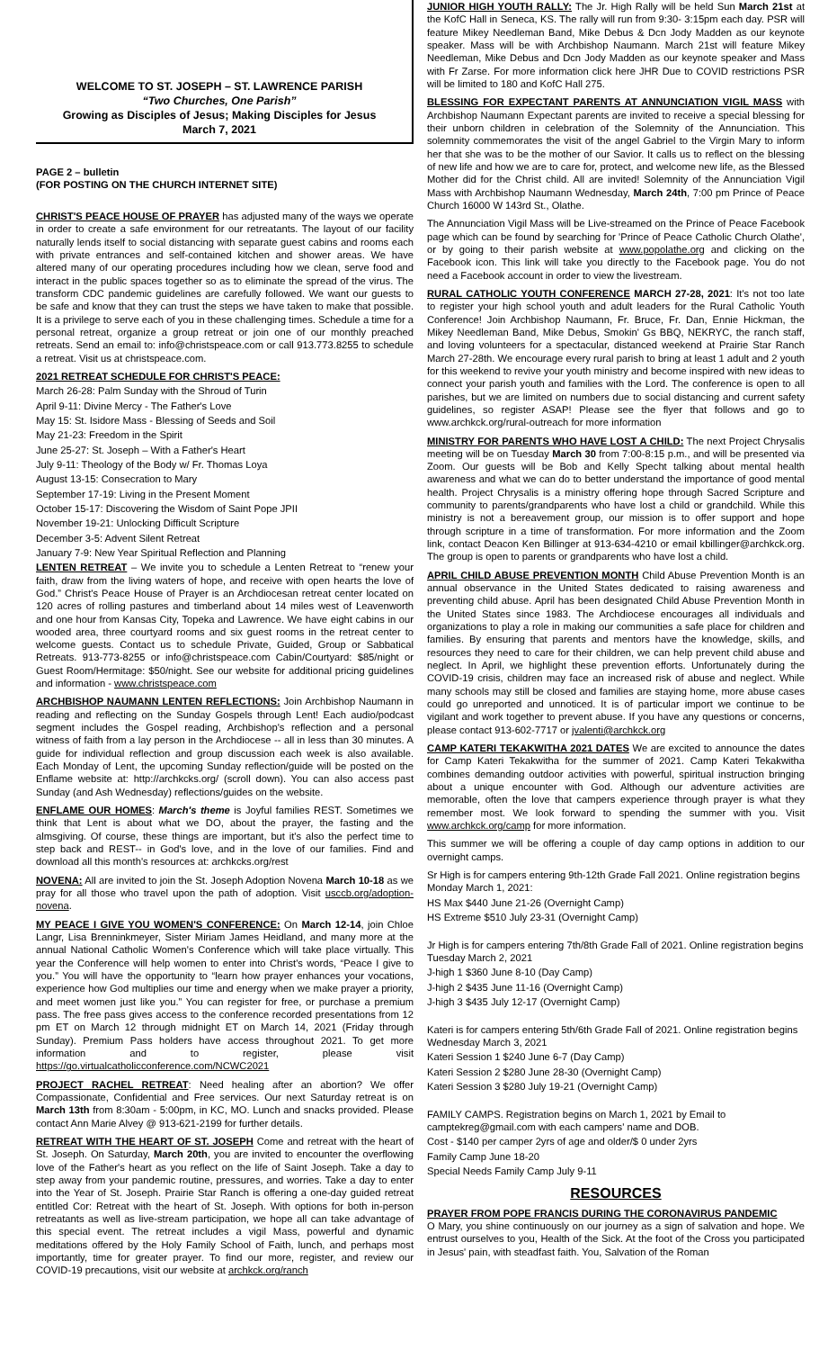WELCOME TO ST. JOSEPH – ST. LAWRENCE PARISH
“Two Churches, One Parish”
Growing as Disciples of Jesus; Making Disciples for Jesus
March 7, 2021
PAGE 2 – bulletin
(FOR POSTING ON THE CHURCH INTERNET SITE)
CHRIST'S PEACE HOUSE OF PRAYER has adjusted many of the ways we operate in order to create a safe environment for our retreatants. The layout of our facility naturally lends itself to social distancing with separate guest cabins and rooms each with private entrances and self-contained kitchen and shower areas. We have altered many of our operating procedures including how we clean, serve food and interact in the public spaces together so as to eliminate the spread of the virus. The transform CDC pandemic guidelines are carefully followed. We want our guests to be safe and know that they can trust the steps we have taken to make that possible. It is a privilege to serve each of you in these challenging times. Schedule a time for a personal retreat, organize a group retreat or join one of our monthly preached retreats. Send an email to: info@christspeace.com or call 913.773.8255 to schedule a retreat. Visit us at christspeace.com.
2021 RETREAT SCHEDULE FOR CHRIST'S PEACE:
March 26-28: Palm Sunday with the Shroud of Turin
April 9-11: Divine Mercy - The Father's Love
May 15: St. Isidore Mass - Blessing of Seeds and Soil
May 21-23: Freedom in the Spirit
June 25-27: St. Joseph – With a Father's Heart
July 9-11: Theology of the Body w/ Fr. Thomas Loya
August 13-15: Consecration to Mary
September 17-19: Living in the Present Moment
October 15-17: Discovering the Wisdom of Saint Pope JPII
November 19-21: Unlocking Difficult Scripture
December 3-5: Advent Silent Retreat
January 7-9: New Year Spiritual Reflection and Planning
LENTEN RETREAT – We invite you to schedule a Lenten Retreat to “renew your faith, draw from the living waters of hope, and receive with open hearts the love of God.” Christ's Peace House of Prayer is an Archdiocesan retreat center located on 120 acres of rolling pastures and timberland about 14 miles west of Leavenworth and one hour from Kansas City, Topeka and Lawrence. We have eight cabins in our wooded area, three courtyard rooms and six guest rooms in the retreat center to welcome guests. Contact us to schedule Private, Guided, Group or Sabbatical Retreats. 913-773-8255 or info@christspeace.com Cabin/Courtyard: $85/night or Guest Room/Hermitage: $50/night. See our website for additional pricing guidelines and information - www.christspeace.com
ARCHBISHOP NAUMANN LENTEN REFLECTIONS: Join Archbishop Naumann in reading and reflecting on the Sunday Gospels through Lent! Each audio/podcast segment includes the Gospel reading, Archbishop's reflection and a personal witness of faith from a lay person in the Archdiocese -- all in less than 30 minutes. A guide for individual reflection and group discussion each week is also available. Each Monday of Lent, the upcoming Sunday reflection/guide will be posted on the Enflame website at: http://archkcks.org/ (scroll down). You can also access past Sunday (and Ash Wednesday) reflections/guides on the website.
ENFLAME OUR HOMES: March's theme is Joyful families REST. Sometimes we think that Lent is about what we DO, about the prayer, the fasting and the almsgiving. Of course, these things are important, but it's also the perfect time to step back and REST-- in God's love, and in the love of our families. Find and download all this month's resources at: archkcks.org/rest
NOVENA: All are invited to join the St. Joseph Adoption Novena March 10-18 as we pray for all those who travel upon the path of adoption. Visit usccb.org/adoption-novena.
MY PEACE I GIVE YOU WOMEN'S CONFERENCE: On March 12-14, join Chloe Langr, Lisa Brenninkmeyer, Sister Miriam James Heidland, and many more at the annual National Catholic Women's Conference which will take place virtually. This year the Conference will help women to enter into Christ's words, “Peace I give to you.” You will have the opportunity to “learn how prayer enhances your vocations, experience how God multiplies our time and energy when we make prayer a priority, and meet women just like you.” You can register for free, or purchase a premium pass. The free pass gives access to the conference recorded presentations from 12 pm ET on March 12 through midnight ET on March 14, 2021 (Friday through Sunday). Premium Pass holders have access throughout 2021. To get more information and to register, please visit https://go.virtualcatholicconference.com/NCWC2021
PROJECT RACHEL RETREAT: Need healing after an abortion? We offer Compassionate, Confidential and Free services. Our next Saturday retreat is on March 13th from 8:30am - 5:00pm, in KC, MO. Lunch and snacks provided. Please contact Ann Marie Alvey @ 913-621-2199 for further details.
RETREAT WITH THE HEART OF ST. JOSEPH Come and retreat with the heart of St. Joseph. On Saturday, March 20th, you are invited to encounter the overflowing love of the Father's heart as you reflect on the life of Saint Joseph. Take a day to step away from your pandemic routine, pressures, and worries. Take a day to enter into the Year of St. Joseph. Prairie Star Ranch is offering a one-day guided retreat entitled Cor: Retreat with the heart of St. Joseph. With options for both in-person retreatants as well as live-stream participation, we hope all can take advantage of this special event. The retreat includes a vigil Mass, powerful and dynamic meditations offered by the Holy Family School of Faith, lunch, and perhaps most importantly, time for greater prayer. To find our more, register, and review our COVID-19 precautions, visit our website at archkck.org/ranch
JUNIOR HIGH YOUTH RALLY: The Jr. High Rally will be held Sun March 21st at the KofC Hall in Seneca, KS. The rally will run from 9:30- 3:15pm each day. PSR will feature Mikey Needleman Band, Mike Debus & Dcn Jody Madden as our keynote speaker. Mass will be with Archbishop Naumann. March 21st will feature Mikey Needleman, Mike Debus and Dcn Jody Madden as our keynote speaker and Mass with Fr Zarse. For more information click here JHR Due to COVID restrictions PSR will be limited to 180 and KofC Hall 275.
BLESSING FOR EXPECTANT PARENTS AT ANNUNCIATION VIGIL MASS with Archbishop Naumann Expectant parents are invited to receive a special blessing for their unborn children in celebration of the Solemnity of the Annunciation. This solemnity commemorates the visit of the angel Gabriel to the Virgin Mary to inform her that she was to be the mother of our Savior. It calls us to reflect on the blessing of new life and how we are to care for, protect, and welcome new life, as the Blessed Mother did for the Christ child. All are invited! Solemnity of the Annunciation Vigil Mass with Archbishop Naumann Wednesday, March 24th, 7:00 pm Prince of Peace Church 16000 W 143rd St., Olathe.
The Annunciation Vigil Mass will be Live-streamed on the Prince of Peace Facebook page which can be found by searching for 'Prince of Peace Catholic Church Olathe', or by going to their parish website at www.popolathe.org and clicking on the Facebook icon. This link will take you directly to the Facebook page. You do not need a Facebook account in order to view the livestream.
RURAL CATHOLIC YOUTH CONFERENCE MARCH 27-28, 2021: It's not too late to register your high school youth and adult leaders for the Rural Catholic Youth Conference! Join Archbishop Naumann, Fr. Bruce, Fr. Dan, Ennie Hickman, the Mikey Needleman Band, Mike Debus, Smokin' Gs BBQ, NEKRYC, the ranch staff, and loving volunteers for a spectacular, distanced weekend at Prairie Star Ranch March 27-28th. We encourage every rural parish to bring at least 1 adult and 2 youth for this weekend to revive your youth ministry and become inspired with new ideas to connect your parish youth and families with the Lord. The conference is open to all parishes, but we are limited on numbers due to social distancing and current safety guidelines, so register ASAP! Please see the flyer that follows and go to www.archkck.org/rural-outreach for more information
MINISTRY FOR PARENTS WHO HAVE LOST A CHILD: The next Project Chrysalis meeting will be on Tuesday March 30 from 7:00-8:15 p.m., and will be presented via Zoom. Our guests will be Bob and Kelly Specht talking about mental health awareness and what we can do to better understand the importance of good mental health. Project Chrysalis is a ministry offering hope through Sacred Scripture and community to parents/grandparents who have lost a child or grandchild. While this ministry is not a bereavement group, our mission is to offer support and hope through scripture in a time of transformation. For more information and the Zoom link, contact Deacon Ken Billinger at 913-634-4210 or email kbillinger@archkck.org. The group is open to parents or grandparents who have lost a child.
APRIL CHILD ABUSE PREVENTION MONTH Child Abuse Prevention Month is an annual observance in the United States dedicated to raising awareness and preventing child abuse. April has been designated Child Abuse Prevention Month in the United States since 1983. The Archdiocese encourages all individuals and organizations to play a role in making our communities a safe place for children and families. By ensuring that parents and mentors have the knowledge, skills, and resources they need to care for their children, we can help prevent child abuse and neglect. In April, we highlight these prevention efforts. Unfortunately during the COVID-19 crisis, children may face an increased risk of abuse and neglect. While many schools may still be closed and families are staying home, more abuse cases could go unreported and unnoticed. It is of particular import we continue to be vigilant and work together to prevent abuse. If you have any questions or concerns, please contact 913-602-7717 or jvalenti@archkck.org
CAMP KATERI TEKAKWITHA 2021 DATES We are excited to announce the dates for Camp Kateri Tekakwitha for the summer of 2021. Camp Kateri Tekakwitha combines demanding outdoor activities with powerful, spiritual instruction bringing about a unique encounter with God. Although our adventure activities are memorable, often the love that campers experience through prayer is what they remember most. We look forward to spending the summer with you. Visit www.archkck.org/camp for more information.
This summer we will be offering a couple of day camp options in addition to our overnight camps.
Sr High is for campers entering 9th-12th Grade Fall 2021. Online registration begins Monday March 1, 2021:
HS Max $440 June 21-26 (Overnight Camp)
HS Extreme $510 July 23-31 (Overnight Camp)
Jr High is for campers entering 7th/8th Grade Fall of 2021. Online registration begins Tuesday March 2, 2021
J-high 1 $360 June 8-10 (Day Camp)
J-high 2 $435 June 11-16 (Overnight Camp)
J-high 3 $435 July 12-17 (Overnight Camp)
Kateri is for campers entering 5th/6th Grade Fall of 2021. Online registration begins Wednesday March 3, 2021
Kateri Session 1 $240 June 6-7 (Day Camp)
Kateri Session 2 $280 June 28-30 (Overnight Camp)
Kateri Session 3 $280 July 19-21 (Overnight Camp)
FAMILY CAMPS. Registration begins on March 1, 2021 by Email to camptekreg@gmail.com with each campers' name and DOB.
Cost - $140 per camper 2yrs of age and older/$ 0 under 2yrs
Family Camp June 18-20
Special Needs Family Camp July 9-11
RESOURCES
PRAYER FROM POPE FRANCIS DURING THE CORONAVIRUS PANDEMIC
O Mary, you shine continuously on our journey as a sign of salvation and hope. We entrust ourselves to you, Health of the Sick. At the foot of the Cross you participated in Jesus' pain, with steadfast faith. You, Salvation of the Roman